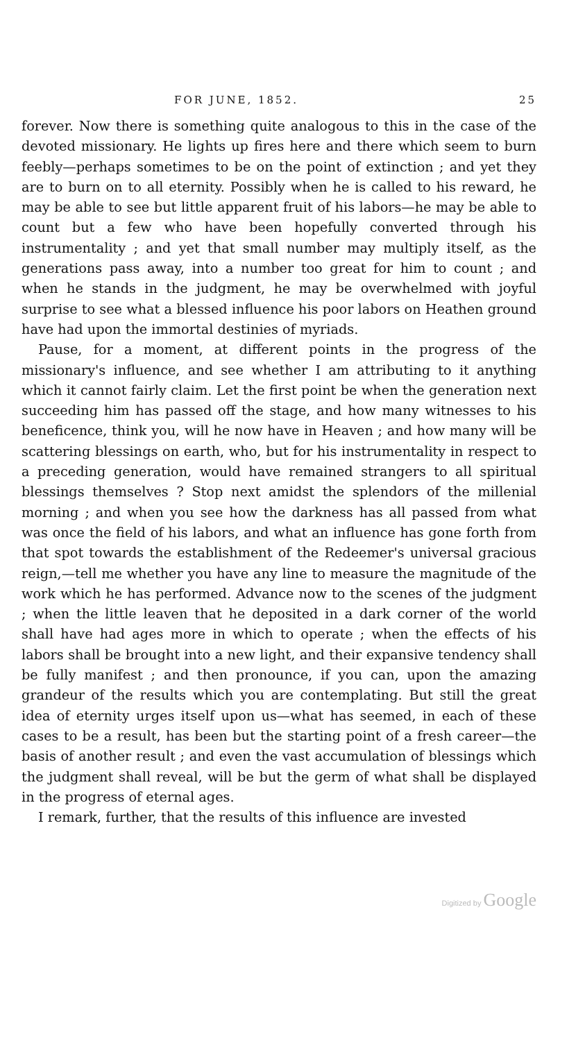FOR JUNE, 1852. 25
forever. Now there is something quite analogous to this in the case of the devoted missionary. He lights up fires here and there which seem to burn feebly—perhaps sometimes to be on the point of extinction ; and yet they are to burn on to all eternity. Possibly when he is called to his reward, he may be able to see but little apparent fruit of his labors—he may be able to count but a few who have been hopefully converted through his instrumentality ; and yet that small number may multiply itself, as the generations pass away, into a number too great for him to count ; and when he stands in the judgment, he may be overwhelmed with joyful surprise to see what a blessed influence his poor labors on Heathen ground have had upon the immortal destinies of myriads.
Pause, for a moment, at different points in the progress of the missionary's influence, and see whether I am attributing to it anything which it cannot fairly claim. Let the first point be when the generation next succeeding him has passed off the stage, and how many witnesses to his beneficence, think you, will he now have in Heaven ; and how many will be scattering blessings on earth, who, but for his instrumentality in respect to a preceding generation, would have remained strangers to all spiritual blessings themselves ? Stop next amidst the splendors of the millenial morning ; and when you see how the darkness has all passed from what was once the field of his labors, and what an influence has gone forth from that spot towards the establishment of the Redeemer's universal gracious reign,—tell me whether you have any line to measure the magnitude of the work which he has performed. Advance now to the scenes of the judgment ; when the little leaven that he deposited in a dark corner of the world shall have had ages more in which to operate ; when the effects of his labors shall be brought into a new light, and their expansive tendency shall be fully manifest ; and then pronounce, if you can, upon the amazing grandeur of the results which you are contemplating. But still the great idea of eternity urges itself upon us—what has seemed, in each of these cases to be a result, has been but the starting point of a fresh career—the basis of another result ; and even the vast accumulation of blessings which the judgment shall reveal, will be but the germ of what shall be displayed in the progress of eternal ages.
I remark, further, that the results of this influence are invested
Digitized by Google